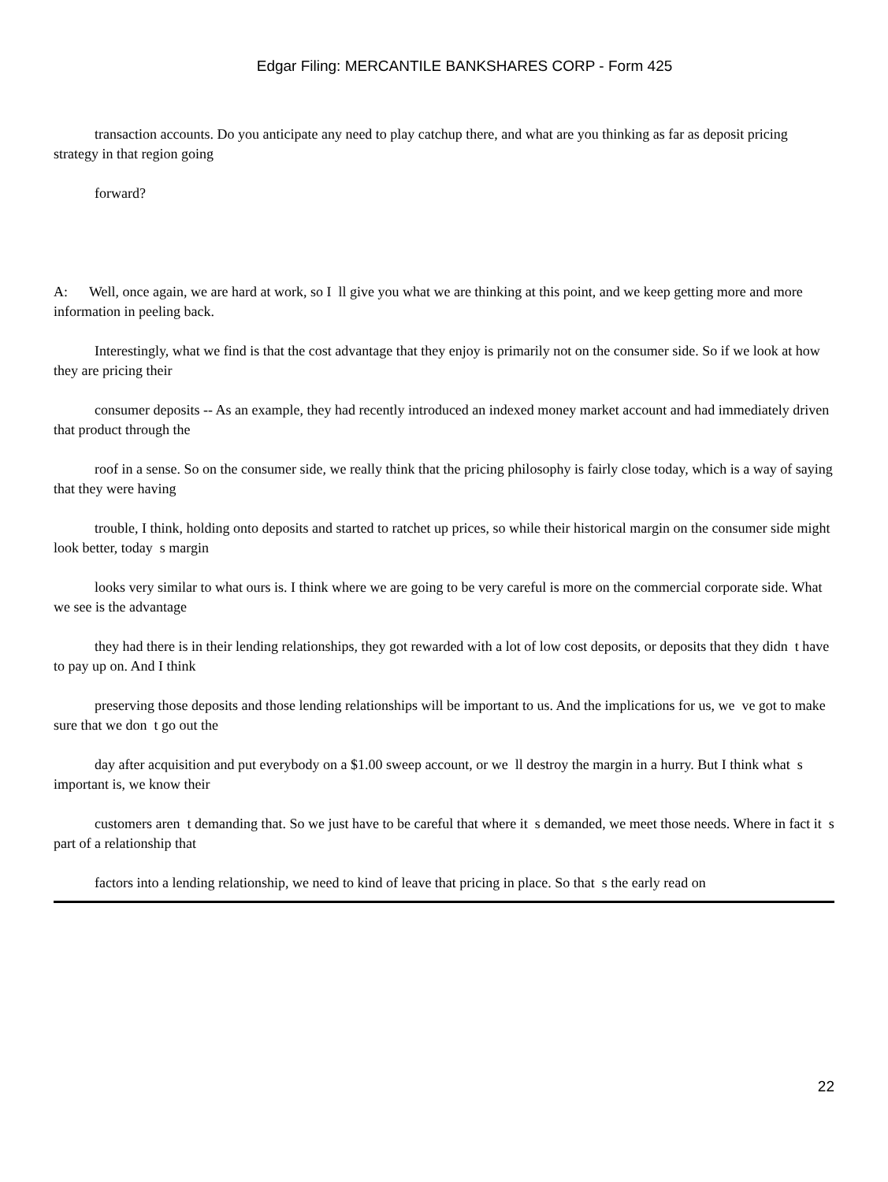Edgar Filing: MERCANTILE BANKSHARES CORP - Form 425
transaction accounts. Do you anticipate any need to play catchup there, and what are you thinking as far as deposit pricing strategy in that region going
forward?
A: Well, once again, we are hard at work, so I ll give you what we are thinking at this point, and we keep getting more and more information in peeling back.
Interestingly, what we find is that the cost advantage that they enjoy is primarily not on the consumer side. So if we look at how they are pricing their
consumer deposits -- As an example, they had recently introduced an indexed money market account and had immediately driven that product through the
roof in a sense. So on the consumer side, we really think that the pricing philosophy is fairly close today, which is a way of saying that they were having
trouble, I think, holding onto deposits and started to ratchet up prices, so while their historical margin on the consumer side might look better, today s margin
looks very similar to what ours is. I think where we are going to be very careful is more on the commercial corporate side. What we see is the advantage
they had there is in their lending relationships, they got rewarded with a lot of low cost deposits, or deposits that they didn t have to pay up on. And I think
preserving those deposits and those lending relationships will be important to us. And the implications for us, we ve got to make sure that we don t go out the
day after acquisition and put everybody on a $1.00 sweep account, or we ll destroy the margin in a hurry. But I think what s important is, we know their
customers aren t demanding that. So we just have to be careful that where it s demanded, we meet those needs. Where in fact it s part of a relationship that
factors into a lending relationship, we need to kind of leave that pricing in place. So that s the early read on
22